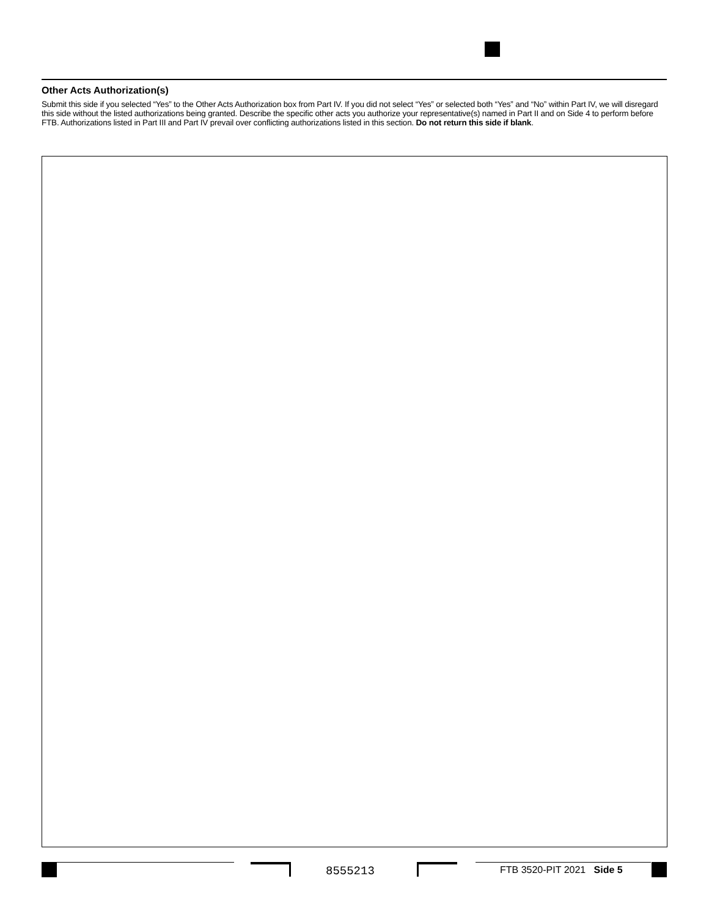Other Acts Authorization(s)
Submit this side if you selected “Yes” to the Other Acts Authorization box from Part IV. If you did not select “Yes” or selected both “Yes” and “No” within Part IV, we will disregard this side without the listed authorizations being granted. Describe the specific other acts you authorize your representative(s) named in Part II and on Side 4 to perform before FTB. Authorizations listed in Part III and Part IV prevail over conflicting authorizations listed in this section. Do not return this side if blank.
8555213 FTB 3520-PIT 2021 Side 5